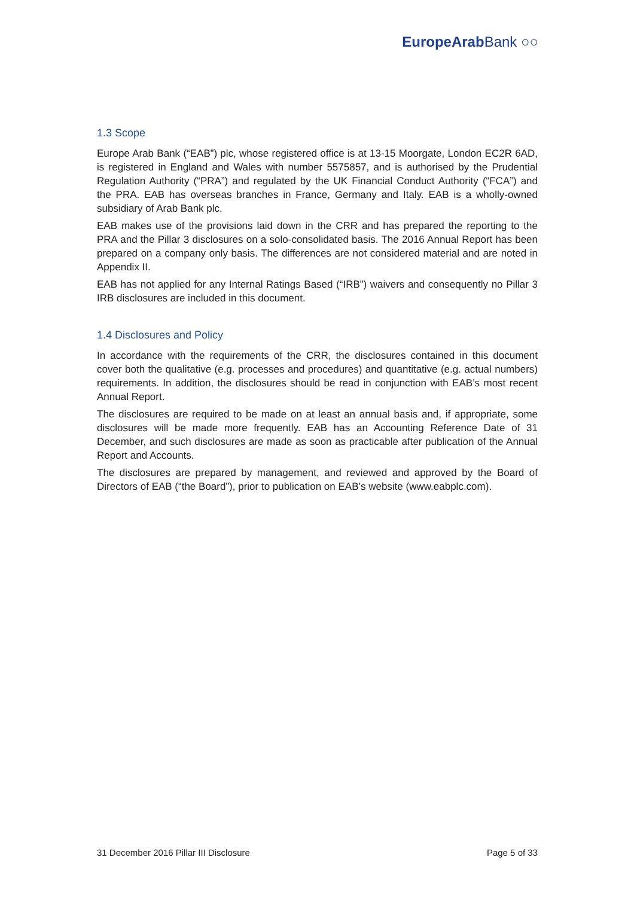EuropeArab Bank ○○
1.3 Scope
Europe Arab Bank (“EAB”) plc, whose registered office is at 13-15 Moorgate, London EC2R 6AD, is registered in England and Wales with number 5575857, and is authorised by the Prudential Regulation Authority (“PRA”) and regulated by the UK Financial Conduct Authority (“FCA”) and the PRA. EAB has overseas branches in France, Germany and Italy. EAB is a wholly-owned subsidiary of Arab Bank plc.
EAB makes use of the provisions laid down in the CRR and has prepared the reporting to the PRA and the Pillar 3 disclosures on a solo-consolidated basis. The 2016 Annual Report has been prepared on a company only basis. The differences are not considered material and are noted in Appendix II.
EAB has not applied for any Internal Ratings Based (“IRB”) waivers and consequently no Pillar 3 IRB disclosures are included in this document.
1.4 Disclosures and Policy
In accordance with the requirements of the CRR, the disclosures contained in this document cover both the qualitative (e.g. processes and procedures) and quantitative (e.g. actual numbers) requirements. In addition, the disclosures should be read in conjunction with EAB’s most recent Annual Report.
The disclosures are required to be made on at least an annual basis and, if appropriate, some disclosures will be made more frequently. EAB has an Accounting Reference Date of 31 December, and such disclosures are made as soon as practicable after publication of the Annual Report and Accounts.
The disclosures are prepared by management, and reviewed and approved by the Board of Directors of EAB (“the Board”), prior to publication on EAB’s website (www.eabplc.com).
31 December 2016 Pillar III Disclosure Page 5 of 33